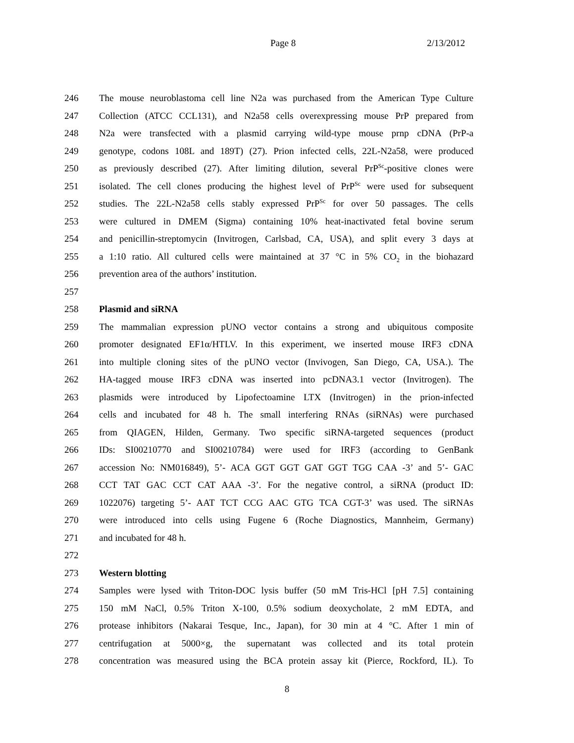Page 8 2/13/2012
246 The mouse neuroblastoma cell line N2a was purchased from the American Type Culture
247 Collection (ATCC CCL131), and N2a58 cells overexpressing mouse PrP prepared from
248 N2a were transfected with a plasmid carrying wild-type mouse prnp cDNA (PrP-a
249 genotype, codons 108L and 189T) (27). Prion infected cells, 22L-N2a58, were produced
250 as previously described (27). After limiting dilution, several PrP<sup>Sc</sup>-positive clones were
251 isolated. The cell clones producing the highest level of PrP<sup>Sc</sup> were used for subsequent
252 studies. The 22L-N2a58 cells stably expressed PrP<sup>Sc</sup> for over 50 passages. The cells
253 were cultured in DMEM (Sigma) containing 10% heat-inactivated fetal bovine serum
254 and penicillin-streptomycin (Invitrogen, Carlsbad, CA, USA), and split every 3 days at
255 a 1:10 ratio. All cultured cells were maintained at 37 °C in 5% CO<sub>2</sub> in the biohazard
256 prevention area of the authors’ institution.
257
258 Plasmid and siRNA
259 The mammalian expression pUNO vector contains a strong and ubiquitous composite
260 promoter designated EF1α/HTLV. In this experiment, we inserted mouse IRF3 cDNA
261 into multiple cloning sites of the pUNO vector (Invivogen, San Diego, CA, USA.). The
262 HA-tagged mouse IRF3 cDNA was inserted into pcDNA3.1 vector (Invitrogen). The
263 plasmids were introduced by Lipofectoamine LTX (Invitrogen) in the prion-infected
264 cells and incubated for 48 h. The small interfering RNAs (siRNAs) were purchased
265 from QIAGEN, Hilden, Germany. Two specific siRNA-targeted sequences (product
266 IDs: SI00210770 and SI00210784) were used for IRF3 (according to GenBank
267 accession No: NM016849), 5’- ACA GGT GGT GAT GGT TGG CAA -3’ and 5’- GAC
268 CCT TAT GAC CCT CAT AAA -3’. For the negative control, a siRNA (product ID:
269 1022076) targeting 5’- AAT TCT CCG AAC GTG TCA CGT-3’ was used. The siRNAs
270 were introduced into cells using Fugene 6 (Roche Diagnostics, Mannheim, Germany)
271 and incubated for 48 h.
272
273 Western blotting
274 Samples were lysed with Triton-DOC lysis buffer (50 mM Tris-HCl [pH 7.5] containing
275 150 mM NaCl, 0.5% Triton X-100, 0.5% sodium deoxycholate, 2 mM EDTA, and
276 protease inhibitors (Nakarai Tesque, Inc., Japan), for 30 min at 4 °C. After 1 min of
277 centrifugation at 5000×g, the supernatant was collected and its total protein
278 concentration was measured using the BCA protein assay kit (Pierce, Rockford, IL). To
8